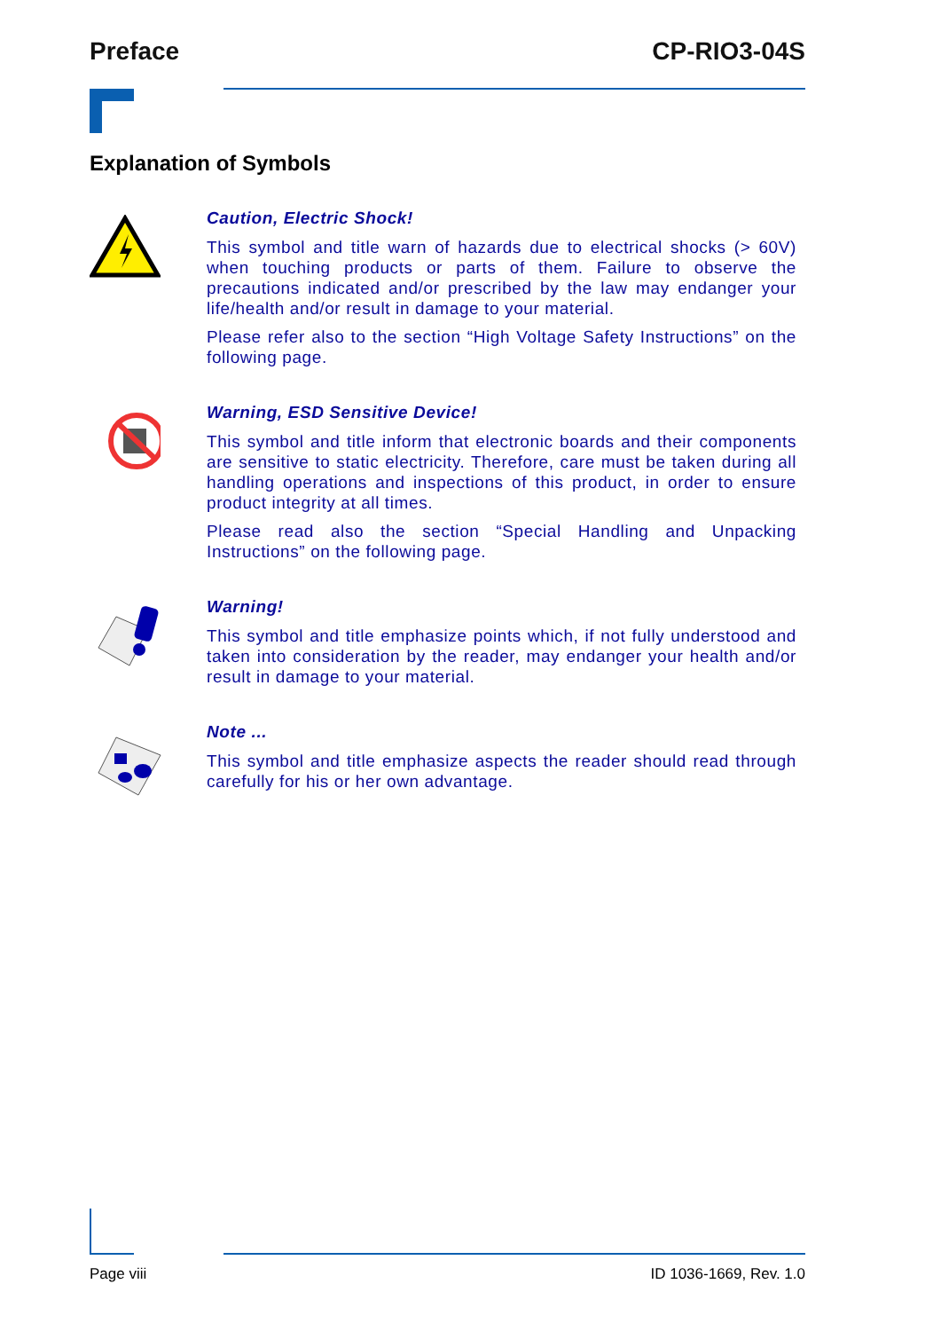Preface CP-RIO3-04S
Explanation of Symbols
Caution, Electric Shock!
This symbol and title warn of hazards due to electrical shocks (> 60V) when touching products or parts of them. Failure to observe the precautions indicated and/or prescribed by the law may endanger your life/health and/or result in damage to your material.
Please refer also to the section “High Voltage Safety Instructions” on the following page.
Warning, ESD Sensitive Device!
This symbol and title inform that electronic boards and their components are sensitive to static electricity. Therefore, care must be taken during all handling operations and inspections of this product, in order to ensure product integrity at all times.
Please read also the section “Special Handling and Unpacking Instructions” on the following page.
Warning!
This symbol and title emphasize points which, if not fully understood and taken into consideration by the reader, may endanger your health and/or result in damage to your material.
Note ...
This symbol and title emphasize aspects the reader should read through carefully for his or her own advantage.
Page viii ID 1036-1669, Rev. 1.0